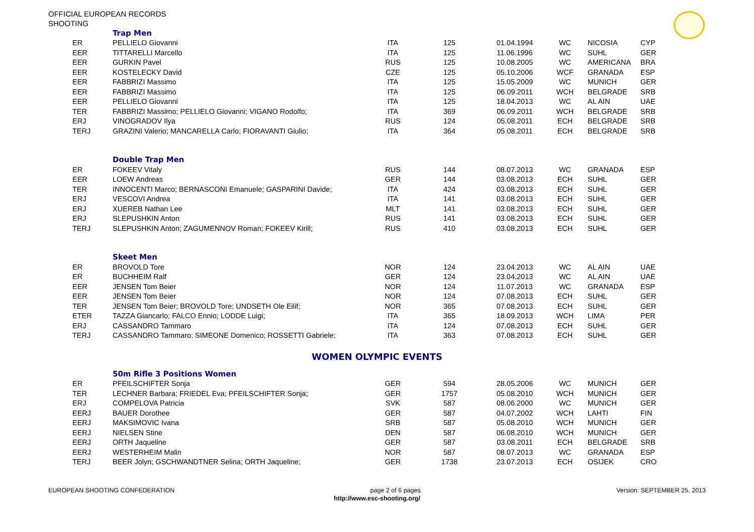OFFICIAL EUROPEAN RECORDS
SHOOTING
| | Trap Men | | | | | | |
| ER | PELLIELO Giovanni | ITA | 125 | 01.04.1994 | WC | NICOSIA | CYP |
| EER | TITTARELLI Marcello | ITA | 125 | 11.06.1996 | WC | SUHL | GER |
| EER | GURKIN Pavel | RUS | 125 | 10.08.2005 | WC | AMERICANA | BRA |
| EER | KOSTELECKY David | CZE | 125 | 05.10.2006 | WCF | GRANADA | ESP |
| EER | FABBRIZI Massimo | ITA | 125 | 15.05.2009 | WC | MUNICH | GER |
| EER | FABBRIZI Massimo | ITA | 125 | 06.09.2011 | WCH | BELGRADE | SRB |
| EER | PELLIELO Giovanni | ITA | 125 | 18.04.2013 | WC | AL AIN | UAE |
| TER | FABBRIZI Massimo; PELLIELO Giovanni; VIGANO Rodolfo; | ITA | 369 | 06.09.2011 | WCH | BELGRADE | SRB |
| ERJ | VINOGRADOV Ilya | RUS | 124 | 05.08.2011 | ECH | BELGRADE | SRB |
| TERJ | GRAZINI Valerio; MANCARELLA Carlo; FIORAVANTI Giulio; | ITA | 364 | 05.08.2011 | ECH | BELGRADE | SRB |
| | Double Trap Men | | | | | | |
| ER | FOKEEV Vitaly | RUS | 144 | 08.07.2013 | WC | GRANADA | ESP |
| EER | LOEW Andreas | GER | 144 | 03.08.2013 | ECH | SUHL | GER |
| TER | INNOCENTI Marco; BERNASCONI Emanuele; GASPARINI Davide; | ITA | 424 | 03.08.2013 | ECH | SUHL | GER |
| ERJ | VESCOVI Andrea | ITA | 141 | 03.08.2013 | ECH | SUHL | GER |
| ERJ | XUEREB Nathan Lee | MLT | 141 | 03.08.2013 | ECH | SUHL | GER |
| ERJ | SLEPUSHKIN Anton | RUS | 141 | 03.08.2013 | ECH | SUHL | GER |
| TERJ | SLEPUSHKIN Anton; ZAGUMENNOV Roman; FOKEEV Kirill; | RUS | 410 | 03.08.2013 | ECH | SUHL | GER |
| | Skeet Men | | | | | | |
| ER | BROVOLD Tore | NOR | 124 | 23.04.2013 | WC | AL AIN | UAE |
| ER | BUCHHEIM Ralf | GER | 124 | 23.04.2013 | WC | AL AIN | UAE |
| EER | JENSEN Tom Beier | NOR | 124 | 11.07.2013 | WC | GRANADA | ESP |
| EER | JENSEN Tom Beier | NOR | 124 | 07.08.2013 | ECH | SUHL | GER |
| TER | JENSEN Tom Beier; BROVOLD Tore; UNDSETH Ole Eilif; | NOR | 365 | 07.08.2013 | ECH | SUHL | GER |
| ETER | TAZZA Giancarlo; FALCO Ennio; LODDE Luigi; | ITA | 365 | 18.09.2013 | WCH | LIMA | PER |
| ERJ | CASSANDRO Tammaro | ITA | 124 | 07.08.2013 | ECH | SUHL | GER |
| TERJ | CASSANDRO Tammaro; SIMEONE Domenico; ROSSETTI Gabriele; | ITA | 363 | 07.08.2013 | ECH | SUHL | GER |
WOMEN OLYMPIC EVENTS
| | 50m Rifle 3 Positions Women | | | | | | |
| ER | PFEILSCHIFTER Sonja | GER | 594 | 28.05.2006 | WC | MUNICH | GER |
| TER | LECHNER Barbara; FRIEDEL Eva; PFEILSCHIFTER Sonja; | GER | 1757 | 05.08.2010 | WCH | MUNICH | GER |
| ERJ | COMPELOVA Patricia | SVK | 587 | 08.06.2000 | WC | MUNICH | GER |
| EERJ | BAUER Dorothee | GER | 587 | 04.07.2002 | WCH | LAHTI | FIN |
| EERJ | MAKSIMOVIC Ivana | SRB | 587 | 05.08.2010 | WCH | MUNICH | GER |
| EERJ | NIELSEN Stine | DEN | 587 | 06.08.2010 | WCH | MUNICH | GER |
| EERJ | ORTH Jaqueline | GER | 587 | 03.08.2011 | ECH | BELGRADE | SRB |
| EERJ | WESTERHEIM Malin | NOR | 587 | 08.07.2013 | WC | GRANADA | ESP |
| TERJ | BEER Jolyn; GSCHWANDTNER Selina; ORTH Jaqueline; | GER | 1738 | 23.07.2013 | ECH | OSIJEK | CRO |
EUROPEAN SHOOTING CONFEDERATION page 2 of 6 pages Version: SEPTEMBER 25, 2013
http://www.esc-shooting.org/